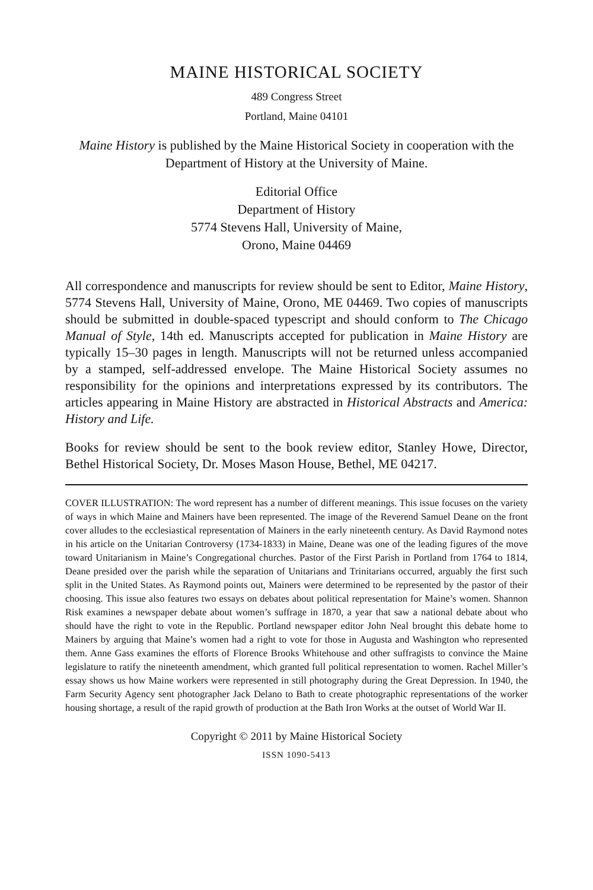MAINE HISTORICAL SOCIETY
489 Congress Street
Portland, Maine 04101
Maine History is published by the Maine Historical Society in cooperation with the Department of History at the University of Maine.
Editorial Office
Department of History
5774 Stevens Hall, University of Maine,
Orono, Maine 04469
All correspondence and manuscripts for review should be sent to Editor, Maine History, 5774 Stevens Hall, University of Maine, Orono, ME 04469. Two copies of manuscripts should be submitted in double-spaced typescript and should conform to The Chicago Manual of Style, 14th ed. Manuscripts accepted for publication in Maine History are typically 15–30 pages in length. Manuscripts will not be returned unless accompanied by a stamped, self-addressed envelope. The Maine Historical Society assumes no responsibility for the opinions and interpretations expressed by its contributors. The articles appearing in Maine History are abstracted in Historical Abstracts and America: History and Life.
Books for review should be sent to the book review editor, Stanley Howe, Director, Bethel Historical Society, Dr. Moses Mason House, Bethel, ME 04217.
COVER ILLUSTRATION: The word represent has a number of different meanings. This issue focuses on the variety of ways in which Maine and Mainers have been represented. The image of the Reverend Samuel Deane on the front cover alludes to the ecclesiastical representation of Mainers in the early nineteenth century. As David Raymond notes in his article on the Unitarian Controversy (1734-1833) in Maine, Deane was one of the leading figures of the move toward Unitarianism in Maine’s Congregational churches. Pastor of the First Parish in Portland from 1764 to 1814, Deane presided over the parish while the separation of Unitarians and Trinitarians occurred, arguably the first such split in the United States. As Raymond points out, Mainers were determined to be represented by the pastor of their choosing. This issue also features two essays on debates about political representation for Maine’s women. Shannon Risk examines a newspaper debate about women’s suffrage in 1870, a year that saw a national debate about who should have the right to vote in the Republic. Portland newspaper editor John Neal brought this debate home to Mainers by arguing that Maine’s women had a right to vote for those in Augusta and Washington who represented them. Anne Gass examines the efforts of Florence Brooks Whitehouse and other suffragists to convince the Maine legislature to ratify the nineteenth amendment, which granted full political representation to women. Rachel Miller’s essay shows us how Maine workers were represented in still photography during the Great Depression. In 1940, the Farm Security Agency sent photographer Jack Delano to Bath to create photographic representations of the worker housing shortage, a result of the rapid growth of production at the Bath Iron Works at the outset of World War II.
Copyright © 2011 by Maine Historical Society
ISSN 1090-5413